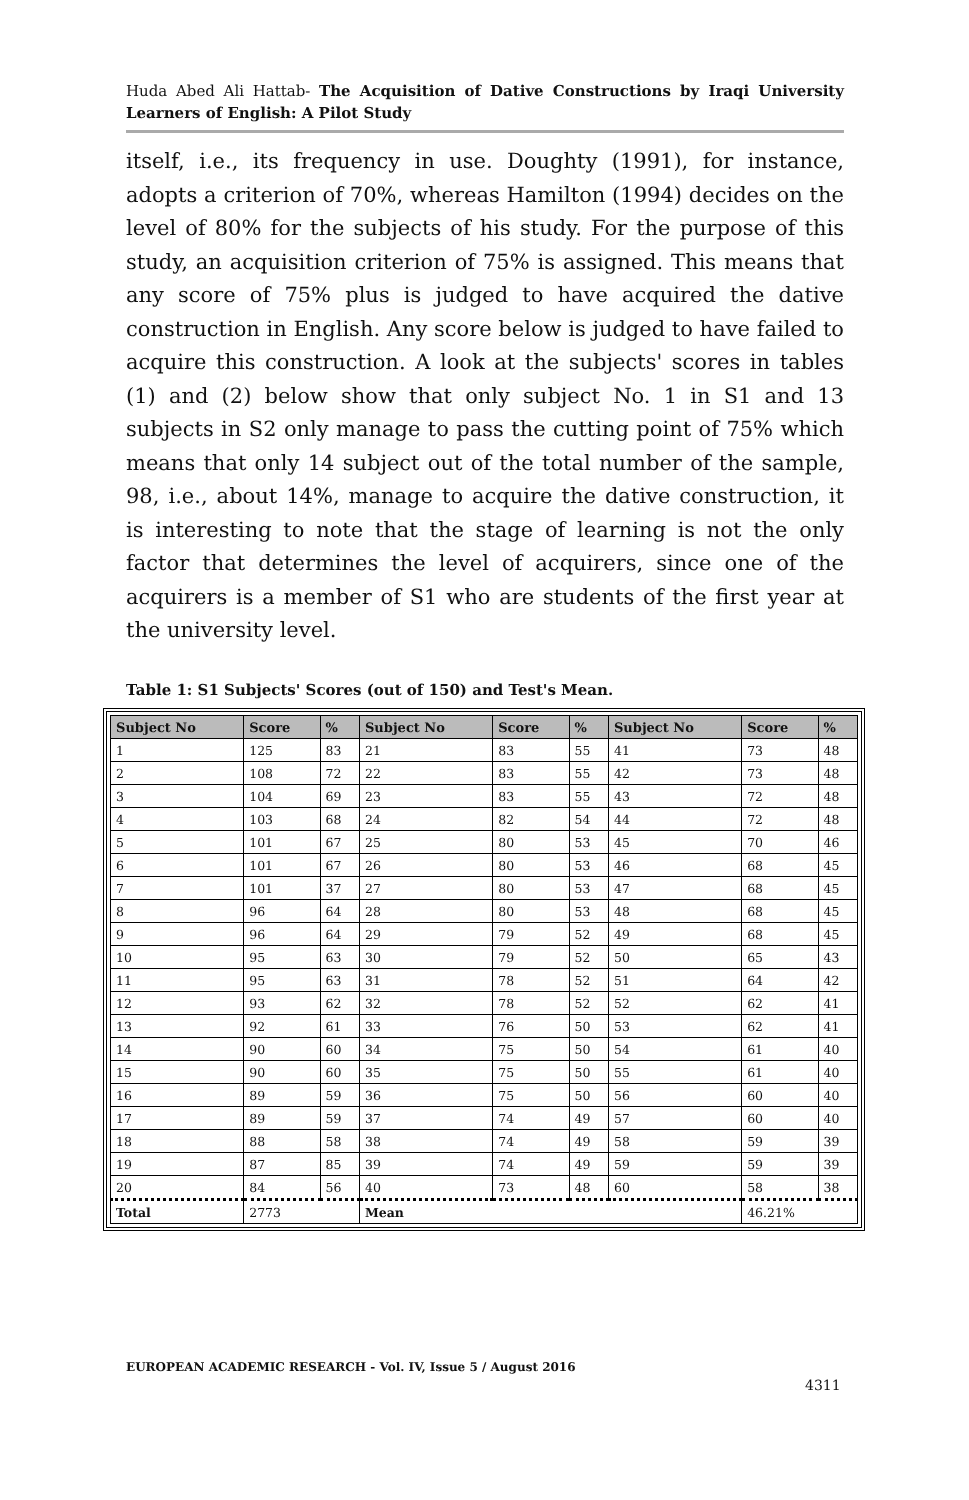Huda Abed Ali Hattab- The Acquisition of Dative Constructions by Iraqi University Learners of English: A Pilot Study
itself, i.e., its frequency in use. Doughty (1991), for instance, adopts a criterion of 70%, whereas Hamilton (1994) decides on the level of 80% for the subjects of his study. For the purpose of this study, an acquisition criterion of 75% is assigned. This means that any score of 75% plus is judged to have acquired the dative construction in English. Any score below is judged to have failed to acquire this construction. A look at the subjects' scores in tables (1) and (2) below show that only subject No. 1 in S1 and 13 subjects in S2 only manage to pass the cutting point of 75% which means that only 14 subject out of the total number of the sample, 98, i.e., about 14%, manage to acquire the dative construction, it is interesting to note that the stage of learning is not the only factor that determines the level of acquirers, since one of the acquirers is a member of S1 who are students of the first year at the university level.
Table 1: S1 Subjects' Scores (out of 150) and Test's Mean.
| Subject No | Score | % | Subject No | Score | % | Subject No | Score | % |
| --- | --- | --- | --- | --- | --- | --- | --- | --- |
| 1 | 125 | 83 | 21 | 83 | 55 | 41 | 73 | 48 |
| 2 | 108 | 72 | 22 | 83 | 55 | 42 | 73 | 48 |
| 3 | 104 | 69 | 23 | 83 | 55 | 43 | 72 | 48 |
| 4 | 103 | 68 | 24 | 82 | 54 | 44 | 72 | 48 |
| 5 | 101 | 67 | 25 | 80 | 53 | 45 | 70 | 46 |
| 6 | 101 | 67 | 26 | 80 | 53 | 46 | 68 | 45 |
| 7 | 101 | 37 | 27 | 80 | 53 | 47 | 68 | 45 |
| 8 | 96 | 64 | 28 | 80 | 53 | 48 | 68 | 45 |
| 9 | 96 | 64 | 29 | 79 | 52 | 49 | 68 | 45 |
| 10 | 95 | 63 | 30 | 79 | 52 | 50 | 65 | 43 |
| 11 | 95 | 63 | 31 | 78 | 52 | 51 | 64 | 42 |
| 12 | 93 | 62 | 32 | 78 | 52 | 52 | 62 | 41 |
| 13 | 92 | 61 | 33 | 76 | 50 | 53 | 62 | 41 |
| 14 | 90 | 60 | 34 | 75 | 50 | 54 | 61 | 40 |
| 15 | 90 | 60 | 35 | 75 | 50 | 55 | 61 | 40 |
| 16 | 89 | 59 | 36 | 75 | 50 | 56 | 60 | 40 |
| 17 | 89 | 59 | 37 | 74 | 49 | 57 | 60 | 40 |
| 18 | 88 | 58 | 38 | 74 | 49 | 58 | 59 | 39 |
| 19 | 87 | 85 | 39 | 74 | 49 | 59 | 59 | 39 |
| 20 | 84 | 56 | 40 | 73 | 48 | 60 | 58 | 38 |
| Total | 2773 | | Mean | | | | 46.21% | |
EUROPEAN ACADEMIC RESEARCH - Vol. IV, Issue 5 / August 2016
4311